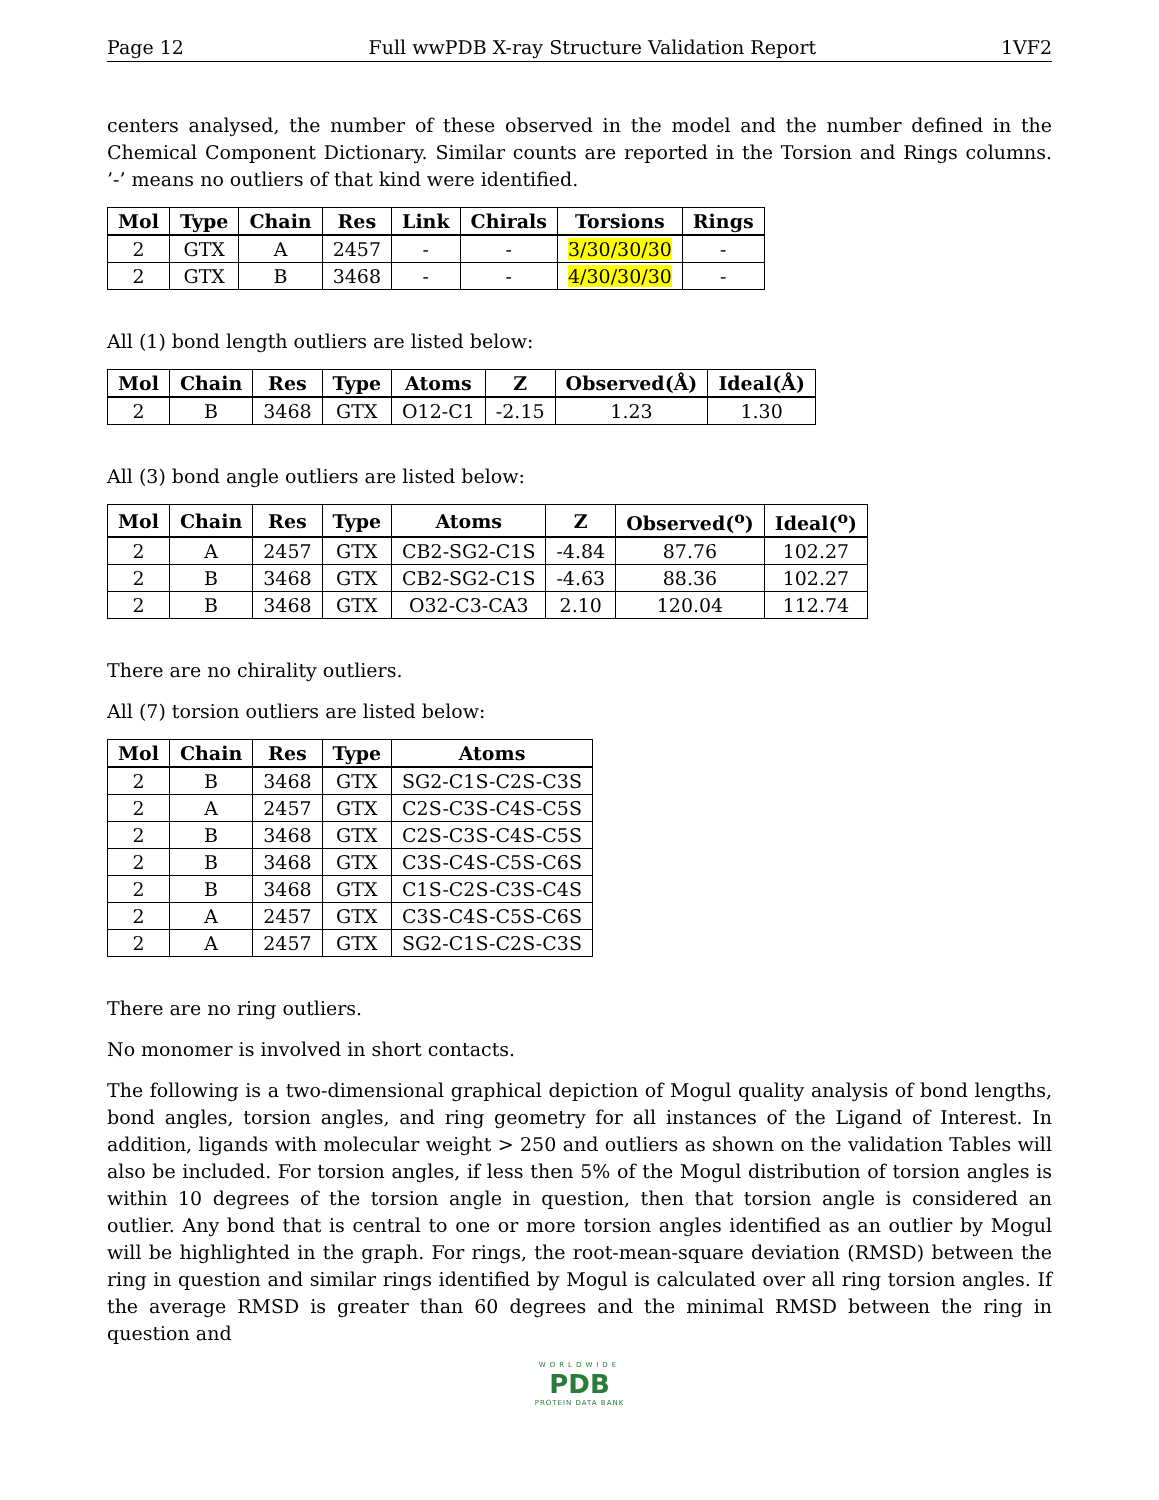Page 12 Full wwPDB X-ray Structure Validation Report 1VF2
centers analysed, the number of these observed in the model and the number defined in the Chemical Component Dictionary. Similar counts are reported in the Torsion and Rings columns. ’-’ means no outliers of that kind were identified.
| Mol | Type | Chain | Res | Link | Chirals | Torsions | Rings |
| --- | --- | --- | --- | --- | --- | --- | --- |
| 2 | GTX | A | 2457 | - | - | 3/30/30/30 | - |
| 2 | GTX | B | 3468 | - | - | 4/30/30/30 | - |
All (1) bond length outliers are listed below:
| Mol | Chain | Res | Type | Atoms | Z | Observed(Å) | Ideal(Å) |
| --- | --- | --- | --- | --- | --- | --- | --- |
| 2 | B | 3468 | GTX | O12-C1 | -2.15 | 1.23 | 1.30 |
All (3) bond angle outliers are listed below:
| Mol | Chain | Res | Type | Atoms | Z | Observed(<sup>o</sup>) | Ideal(<sup>o</sup>) |
| --- | --- | --- | --- | --- | --- | --- | --- |
| 2 | A | 2457 | GTX | CB2-SG2-C1S | -4.84 | 87.76 | 102.27 |
| 2 | B | 3468 | GTX | CB2-SG2-C1S | -4.63 | 88.36 | 102.27 |
| 2 | B | 3468 | GTX | O32-C3-CA3 | 2.10 | 120.04 | 112.74 |
There are no chirality outliers.
All (7) torsion outliers are listed below:
| Mol | Chain | Res | Type | Atoms |
| --- | --- | --- | --- | --- |
| 2 | B | 3468 | GTX | SG2-C1S-C2S-C3S |
| 2 | A | 2457 | GTX | C2S-C3S-C4S-C5S |
| 2 | B | 3468 | GTX | C2S-C3S-C4S-C5S |
| 2 | B | 3468 | GTX | C3S-C4S-C5S-C6S |
| 2 | B | 3468 | GTX | C1S-C2S-C3S-C4S |
| 2 | A | 2457 | GTX | C3S-C4S-C5S-C6S |
| 2 | A | 2457 | GTX | SG2-C1S-C2S-C3S |
There are no ring outliers.
No monomer is involved in short contacts.
The following is a two-dimensional graphical depiction of Mogul quality analysis of bond lengths, bond angles, torsion angles, and ring geometry for all instances of the Ligand of Interest. In addition, ligands with molecular weight > 250 and outliers as shown on the validation Tables will also be included. For torsion angles, if less then 5% of the Mogul distribution of torsion angles is within 10 degrees of the torsion angle in question, then that torsion angle is considered an outlier. Any bond that is central to one or more torsion angles identified as an outlier by Mogul will be highlighted in the graph. For rings, the root-mean-square deviation (RMSD) between the ring in question and similar rings identified by Mogul is calculated over all ring torsion angles. If the average RMSD is greater than 60 degrees and the minimal RMSD between the ring in question and
WORLDWIDE
PDB
PROTEIN DATA BANK